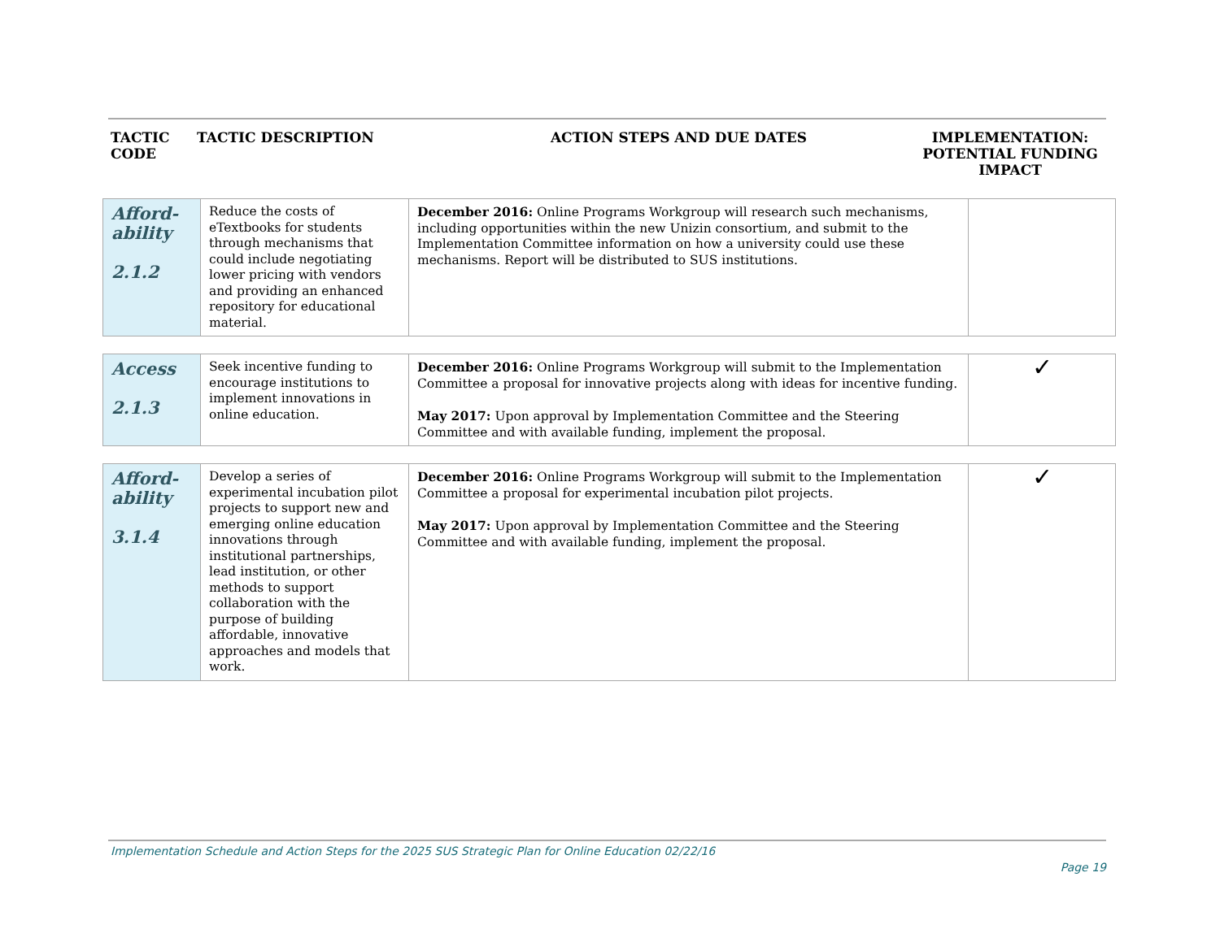| TACTIC CODE | TACTIC DESCRIPTION | ACTION STEPS AND DUE DATES | IMPLEMENTATION: POTENTIAL FUNDING IMPACT |
| --- | --- | --- | --- |
| Afford-ability 2.1.2 | Reduce the costs of eTextbooks for students through mechanisms that could include negotiating lower pricing with vendors and providing an enhanced repository for educational material. | December 2016: Online Programs Workgroup will research such mechanisms, including opportunities within the new Unizin consortium, and submit to the Implementation Committee information on how a university could use these mechanisms. Report will be distributed to SUS institutions. | |
| Access 2.1.3 | Seek incentive funding to encourage institutions to implement innovations in online education. | December 2016: Online Programs Workgroup will submit to the Implementation Committee a proposal for innovative projects along with ideas for incentive funding. May 2017: Upon approval by Implementation Committee and the Steering Committee and with available funding, implement the proposal. | ✓ |
| Afford-ability 3.1.4 | Develop a series of experimental incubation pilot projects to support new and emerging online education innovations through institutional partnerships, lead institution, or other methods to support collaboration with the purpose of building affordable, innovative approaches and models that work. | December 2016: Online Programs Workgroup will submit to the Implementation Committee a proposal for experimental incubation pilot projects. May 2017: Upon approval by Implementation Committee and the Steering Committee and with available funding, implement the proposal. | ✓ |
Implementation Schedule and Action Steps for the 2025 SUS Strategic Plan for Online Education 02/22/16
Page 19